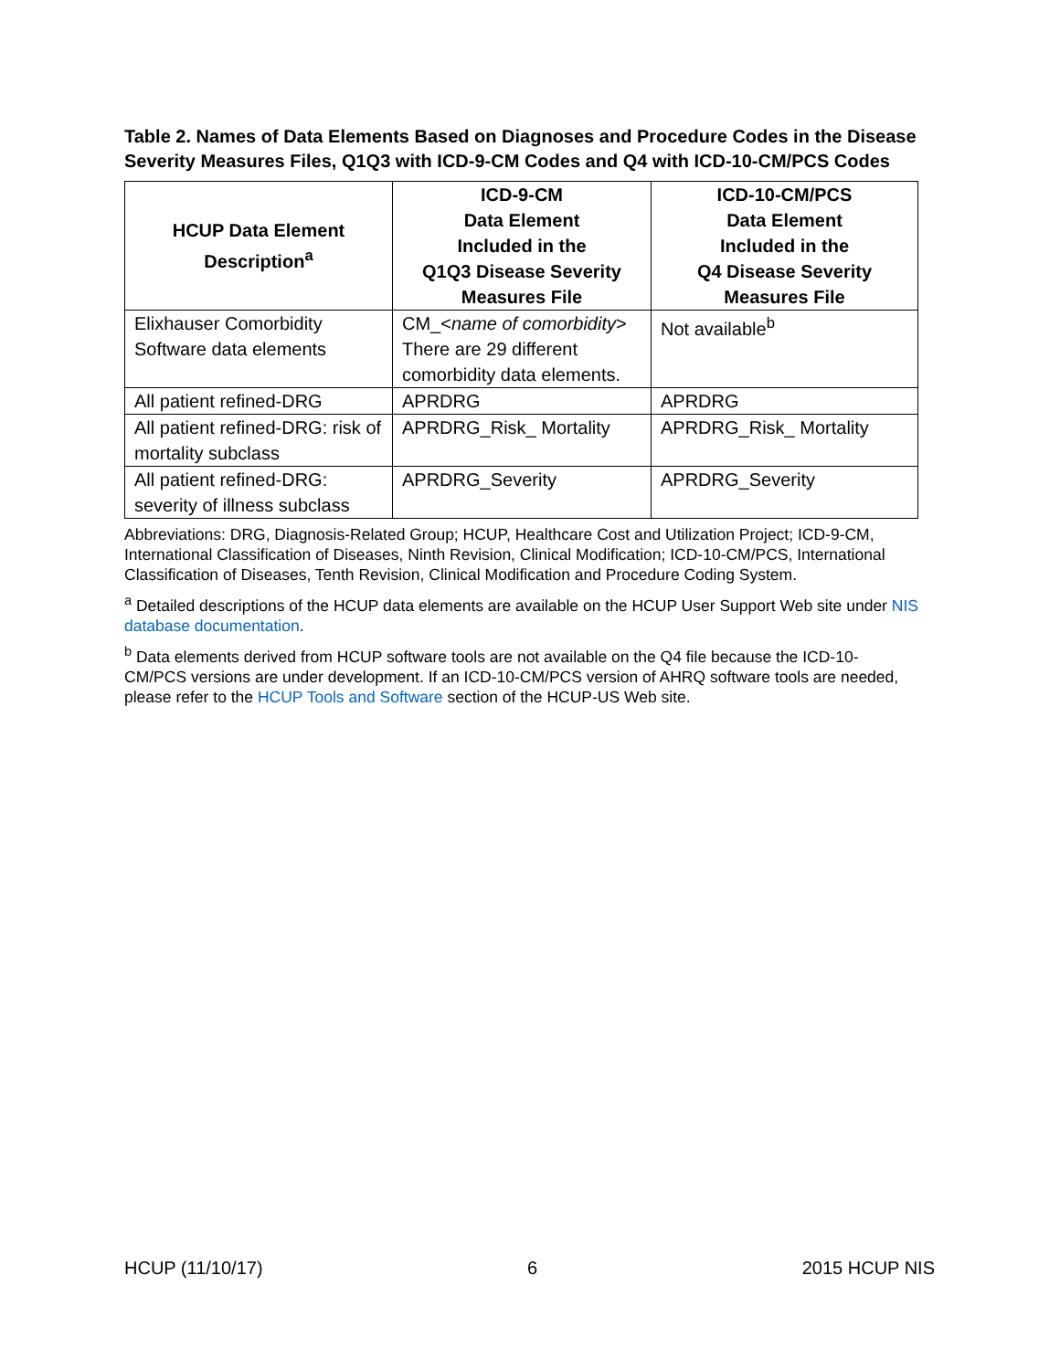Table 2. Names of Data Elements Based on Diagnoses and Procedure Codes in the Disease Severity Measures Files, Q1Q3 with ICD-9-CM Codes and Q4 with ICD-10-CM/PCS Codes
| HCUP Data Element Description<sup>a</sup> | ICD-9-CM Data Element Included in the Q1Q3 Disease Severity Measures File | ICD-10-CM/PCS Data Element Included in the Q4 Disease Severity Measures File |
| --- | --- | --- |
| Elixhauser Comorbidity Software data elements | CM_< name of comorbidity > There are 29 different comorbidity data elements. | Not available<sup>b</sup> |
| All patient refined-DRG | APRDRG | APRDRG |
| All patient refined-DRG: risk of mortality subclass | APRDRG_Risk_ Mortality | APRDRG_Risk_ Mortality |
| All patient refined-DRG: severity of illness subclass | APRDRG_Severity | APRDRG_Severity |
Abbreviations: DRG, Diagnosis-Related Group; HCUP, Healthcare Cost and Utilization Project; ICD-9-CM, International Classification of Diseases, Ninth Revision, Clinical Modification; ICD-10-CM/PCS, International Classification of Diseases, Tenth Revision, Clinical Modification and Procedure Coding System.
<sup>a</sup> Detailed descriptions of the HCUP data elements are available on the HCUP User Support Web site under NIS database documentation.
<sup>b</sup> Data elements derived from HCUP software tools are not available on the Q4 file because the ICD-10-CM/PCS versions are under development. If an ICD-10-CM/PCS version of AHRQ software tools are needed, please refer to the HCUP Tools and Software section of the HCUP-US Web site.
HCUP (11/10/17) 6 2015 HCUP NIS